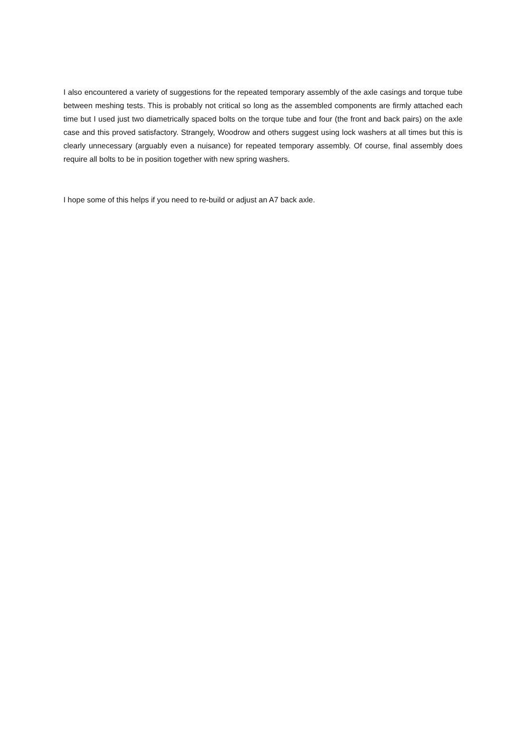I also encountered a variety of suggestions for the repeated temporary assembly of the axle casings and torque tube between meshing tests. This is probably not critical so long as the assembled components are firmly attached each time but I used just two diametrically spaced bolts on the torque tube and four (the front and back pairs) on the axle case and this proved satisfactory. Strangely, Woodrow and others suggest using lock washers at all times but this is clearly unnecessary (arguably even a nuisance) for repeated temporary assembly. Of course, final assembly does require all bolts to be in position together with new spring washers.
I hope some of this helps if you need to re-build or adjust an A7 back axle.